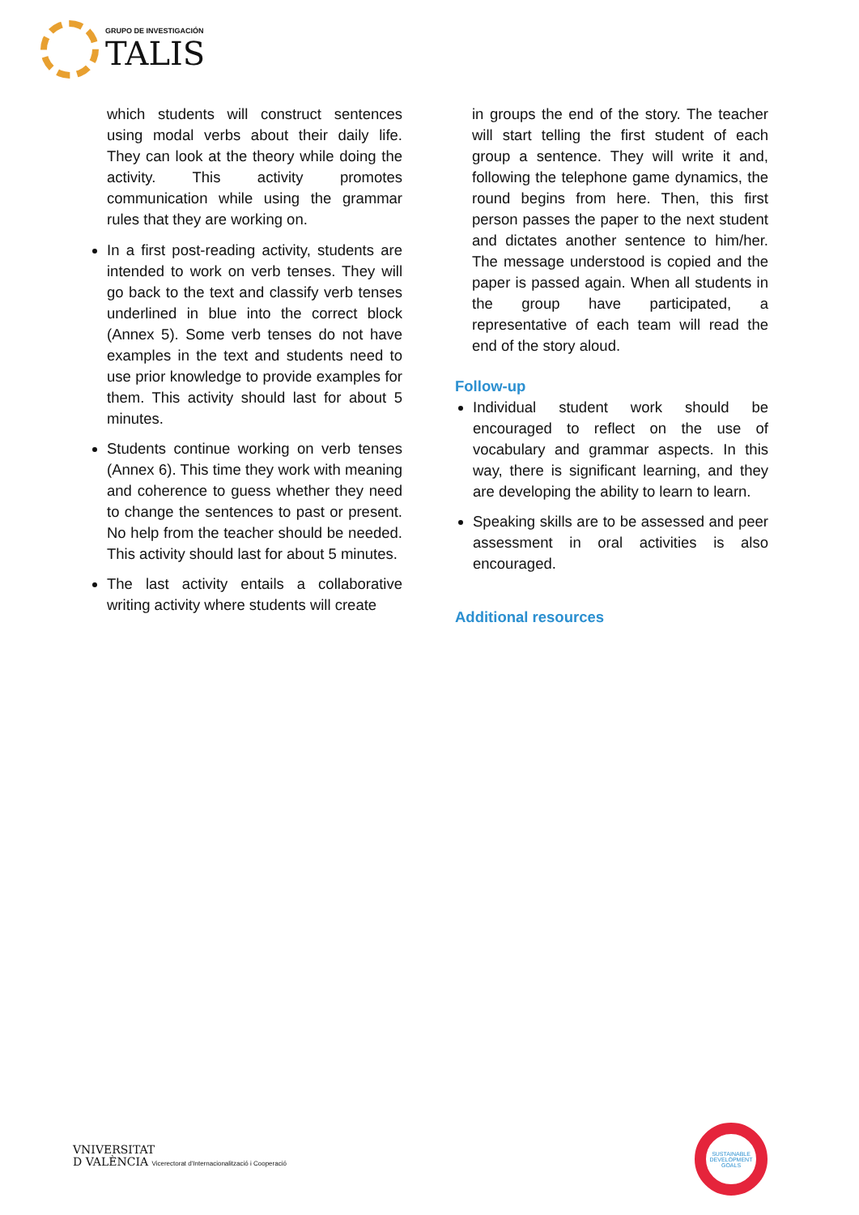GRUPO DE INVESTIGACIÓN
TALIS
which students will construct sentences using modal verbs about their daily life. They can look at the theory while doing the activity. This activity promotes communication while using the grammar rules that they are working on.
In a first post-reading activity, students are intended to work on verb tenses. They will go back to the text and classify verb tenses underlined in blue into the correct block (Annex 5). Some verb tenses do not have examples in the text and students need to use prior knowledge to provide examples for them. This activity should last for about 5 minutes.
Students continue working on verb tenses (Annex 6). This time they work with meaning and coherence to guess whether they need to change the sentences to past or present. No help from the teacher should be needed. This activity should last for about 5 minutes.
The last activity entails a collaborative writing activity where students will create
in groups the end of the story. The teacher will start telling the first student of each group a sentence. They will write it and, following the telephone game dynamics, the round begins from here. Then, this first person passes the paper to the next student and dictates another sentence to him/her. The message understood is copied and the paper is passed again. When all students in the group have participated, a representative of each team will read the end of the story aloud.
Follow-up
Individual student work should be encouraged to reflect on the use of vocabulary and grammar aspects. In this way, there is significant learning, and they are developing the ability to learn to learn.
Speaking skills are to be assessed and peer assessment in oral activities is also encouraged.
Additional resources
VNIVERSITAT
D VALÈNCIA Vicerectorat d'Internacionalització i Cooperació
SUSTAINABLE DEVELOPMENT GOALS